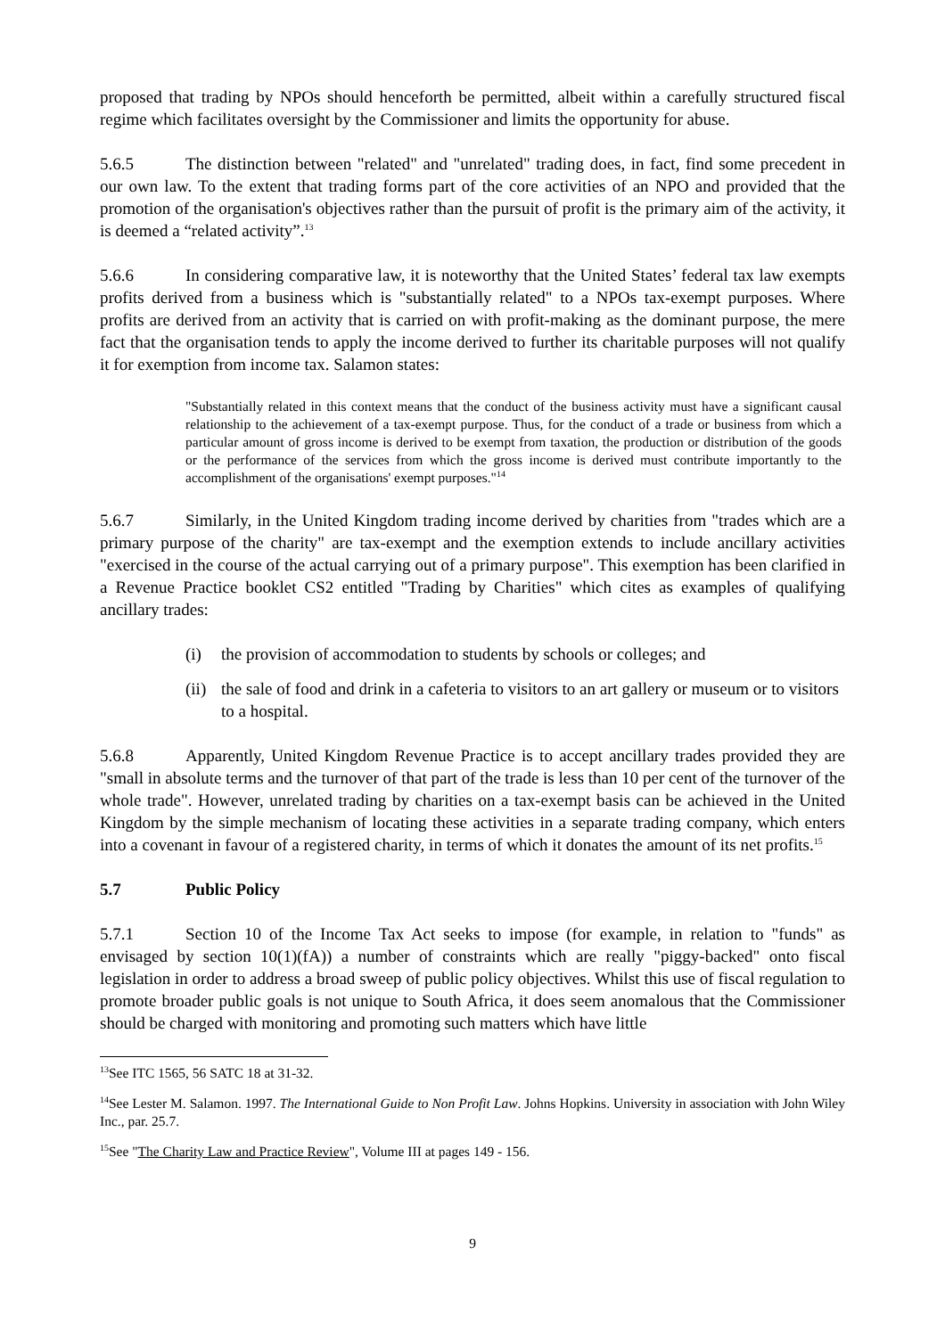proposed that trading by NPOs should henceforth be permitted, albeit within a carefully structured fiscal regime which facilitates oversight by the Commissioner and limits the opportunity for abuse.
5.6.5 The distinction between "related" and "unrelated" trading does, in fact, find some precedent in our own law. To the extent that trading forms part of the core activities of an NPO and provided that the promotion of the organisation's objectives rather than the pursuit of profit is the primary aim of the activity, it is deemed a “related activity”.<sup>13</sup>
5.6.6 In considering comparative law, it is noteworthy that the United States’ federal tax law exempts profits derived from a business which is "substantially related" to a NPOs tax-exempt purposes. Where profits are derived from an activity that is carried on with profit-making as the dominant purpose, the mere fact that the organisation tends to apply the income derived to further its charitable purposes will not qualify it for exemption from income tax. Salamon states:
"Substantially related in this context means that the conduct of the business activity must have a significant causal relationship to the achievement of a tax-exempt purpose. Thus, for the conduct of a trade or business from which a particular amount of gross income is derived to be exempt from taxation, the production or distribution of the goods or the performance of the services from which the gross income is derived must contribute importantly to the accomplishment of the organisations' exempt purposes."<sup>14</sup>
5.6.7 Similarly, in the United Kingdom trading income derived by charities from "trades which are a primary purpose of the charity" are tax-exempt and the exemption extends to include ancillary activities "exercised in the course of the actual carrying out of a primary purpose". This exemption has been clarified in a Revenue Practice booklet CS2 entitled "Trading by Charities" which cites as examples of qualifying ancillary trades:
(i) the provision of accommodation to students by schools or colleges; and
(ii) the sale of food and drink in a cafeteria to visitors to an art gallery or museum or to visitors to a hospital.
5.6.8 Apparently, United Kingdom Revenue Practice is to accept ancillary trades provided they are "small in absolute terms and the turnover of that part of the trade is less than 10 per cent of the turnover of the whole trade". However, unrelated trading by charities on a tax-exempt basis can be achieved in the United Kingdom by the simple mechanism of locating these activities in a separate trading company, which enters into a covenant in favour of a registered charity, in terms of which it donates the amount of its net profits.<sup>15</sup>
5.7 Public Policy
5.7.1 Section 10 of the Income Tax Act seeks to impose (for example, in relation to "funds" as envisaged by section 10(1)(fA)) a number of constraints which are really "piggy-backed" onto fiscal legislation in order to address a broad sweep of public policy objectives. Whilst this use of fiscal regulation to promote broader public goals is not unique to South Africa, it does seem anomalous that the Commissioner should be charged with monitoring and promoting such matters which have little
<sup>13</sup> See ITC 1565, 56 SATC 18 at 31-32.
<sup>14</sup> See Lester M. Salamon. 1997. The International Guide to Non Profit Law. Johns Hopkins. University in association with John Wiley Inc., par. 25.7.
<sup>15</sup> See "The Charity Law and Practice Review", Volume III at pages 149 - 156.
9